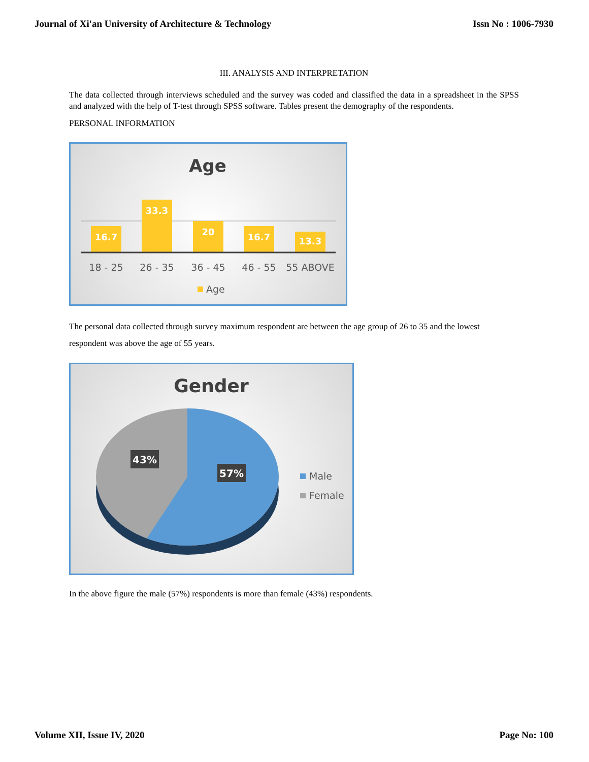Journal of Xi'an University of Architecture & Technology Issn No : 1006-7930
III. ANALYSIS AND INTERPRETATION
The data collected through interviews scheduled and the survey was coded and classified the data in a spreadsheet in the SPSS and analyzed with the help of T-test through SPSS software. Tables present the demography of the respondents.
PERSONAL INFORMATION
Age
16.7
33.3
20
16.7
13.3
18 - 25
26 - 35
36 - 45
46 - 55
55 ABOVE
Age
The personal data collected through survey maximum respondent are between the age group of 26 to 35 and the lowest respondent was above the age of 55 years.
Gender
43%
57%
Male
Female
In the above figure the male (57%) respondents is more than female (43%) respondents.
Volume XII, Issue IV, 2020 Page No: 100